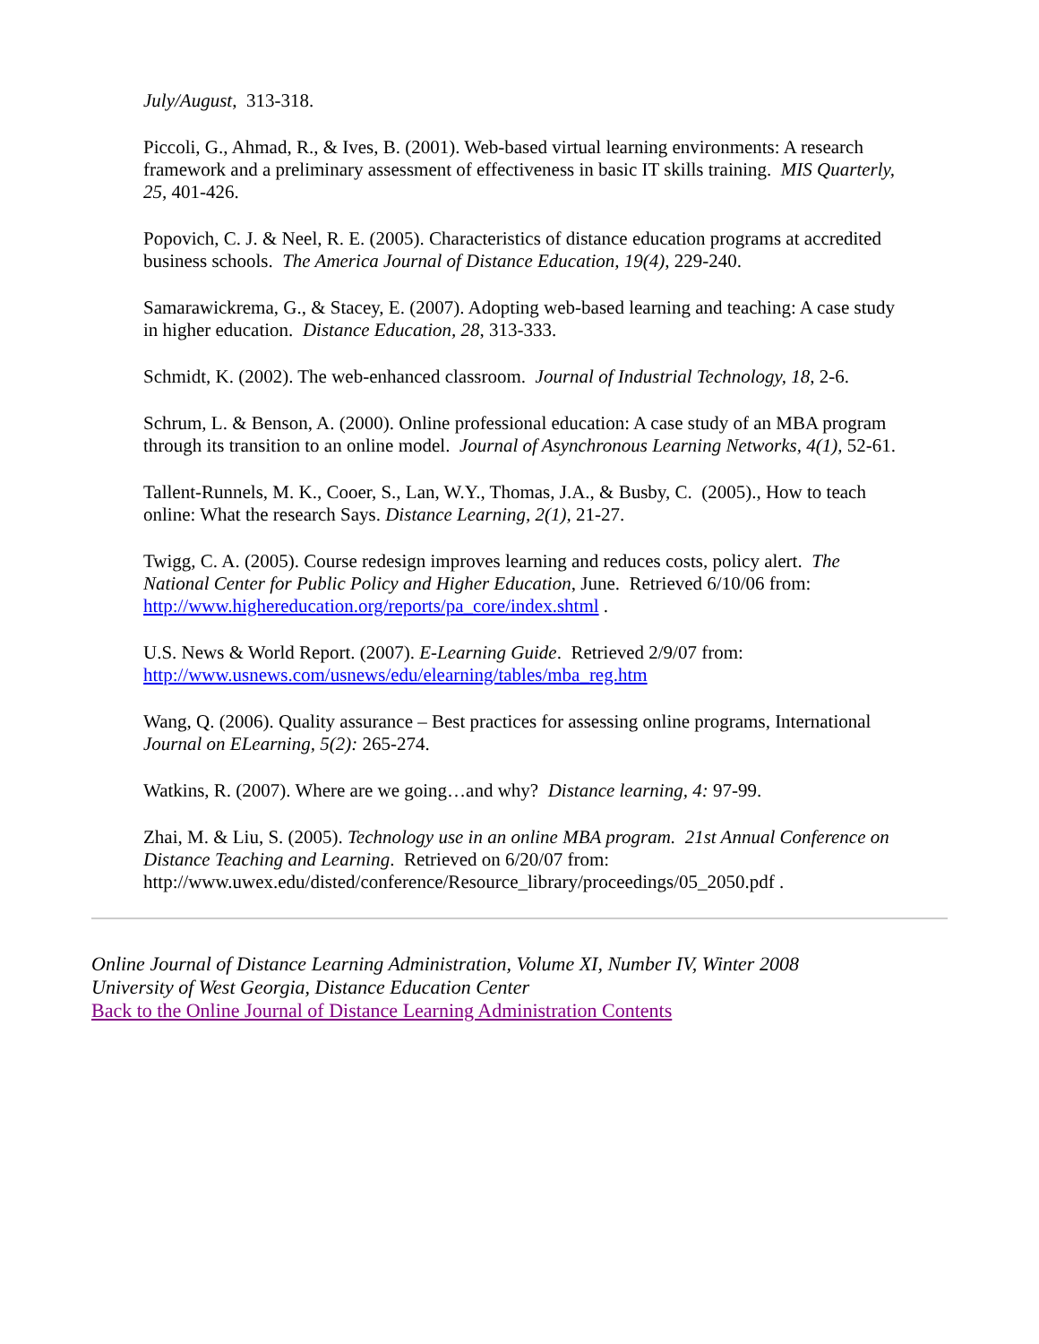July/August, 313-318.
Piccoli, G., Ahmad, R., & Ives, B. (2001). Web-based virtual learning environments: A research framework and a preliminary assessment of effectiveness in basic IT skills training. MIS Quarterly, 25, 401-426.
Popovich, C. J. & Neel, R. E. (2005). Characteristics of distance education programs at accredited business schools. The America Journal of Distance Education, 19(4), 229-240.
Samarawickrema, G., & Stacey, E. (2007). Adopting web-based learning and teaching: A case study in higher education. Distance Education, 28, 313-333.
Schmidt, K. (2002). The web-enhanced classroom. Journal of Industrial Technology, 18, 2-6.
Schrum, L. & Benson, A. (2000). Online professional education: A case study of an MBA program through its transition to an online model. Journal of Asynchronous Learning Networks, 4(1), 52-61.
Tallent-Runnels, M. K., Cooer, S., Lan, W.Y., Thomas, J.A., & Busby, C. (2005)., How to teach online: What the research Says. Distance Learning, 2(1), 21-27.
Twigg, C. A. (2005). Course redesign improves learning and reduces costs, policy alert. The National Center for Public Policy and Higher Education, June. Retrieved 6/10/06 from: http://www.highereducation.org/reports/pa_core/index.shtml .
U.S. News & World Report. (2007). E-Learning Guide. Retrieved 2/9/07 from: http://www.usnews.com/usnews/edu/elearning/tables/mba_reg.htm
Wang, Q. (2006). Quality assurance – Best practices for assessing online programs, International Journal on ELearning, 5(2): 265-274.
Watkins, R. (2007). Where are we going…and why? Distance learning, 4: 97-99.
Zhai, M. & Liu, S. (2005). Technology use in an online MBA program. 21st Annual Conference on Distance Teaching and Learning. Retrieved on 6/20/07 from: http://www.uwex.edu/disted/conference/Resource_library/proceedings/05_2050.pdf .
Online Journal of Distance Learning Administration, Volume XI, Number IV, Winter 2008
University of West Georgia, Distance Education Center
Back to the Online Journal of Distance Learning Administration Contents